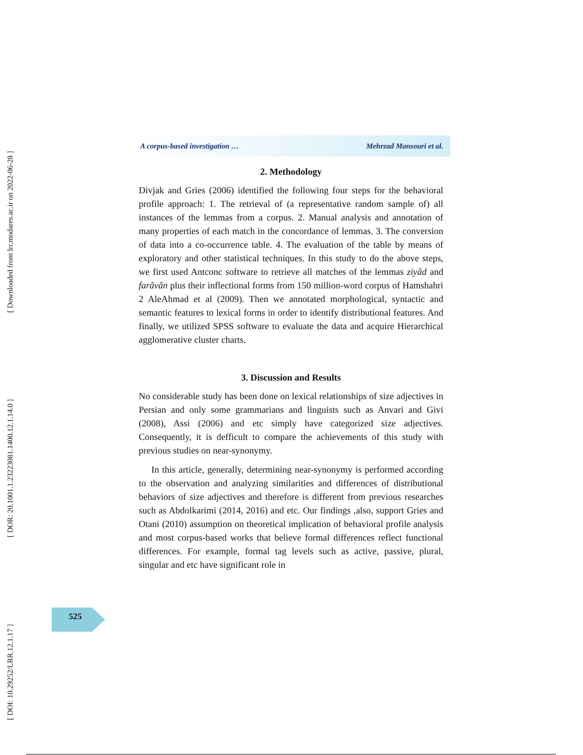[ Downloaded from lrr.modares.ac.ir on 2022-06-28 ]
[ DOR: 20.1001.1.23223081.1400.12.1.14.0 ]
[ DOI: 10.29252/LRR.12.1.17 ]
A corpus-based investigation … Mehrzad Mansouri et al.
2. Methodology
Divjak and Gries (2006) identified the following four steps for the behavioral profile approach: 1. The retrieval of (a representative random sample of) all instances of the lemmas from a corpus. 2. Manual analysis and annotation of many properties of each match in the concordance of lemmas. 3. The conversion of data into a co-occurrence table. 4. The evaluation of the table by means of exploratory and other statistical techniques. In this study to do the above steps, we first used Antconc software to retrieve all matches of the lemmas ziyâd and farâvân plus their inflectional forms from 150 million-word corpus of Hamshahri 2 AleAhmad et al (2009). Then we annotated morphological, syntactic and semantic features to lexical forms in order to identify distributional features. And finally, we utilized SPSS software to evaluate the data and acquire Hierarchical agglomerative cluster charts.
3. Discussion and Results
No considerable study has been done on lexical relationships of size adjectives in Persian and only some grammarians and linguists such as Anvari and Givi (2008), Assi (2006) and etc simply have categorized size adjectives. Consequently, it is defficult to compare the achievements of this study with previous studies on near-synonymy.
In this article, generally, determining near-synonymy is performed according to the observation and analyzing similarities and differences of distributional behaviors of size adjectives and therefore is different from previous researches such as Abdolkarimi (2014, 2016) and etc. Our findings ,also, support Gries and Otani (2010) assumption on theoretical implication of behavioral profile analysis and most corpus-based works that believe formal differences reflect functional differences. For example, formal tag levels such as active, passive, plural, singular and etc have significant role in
525